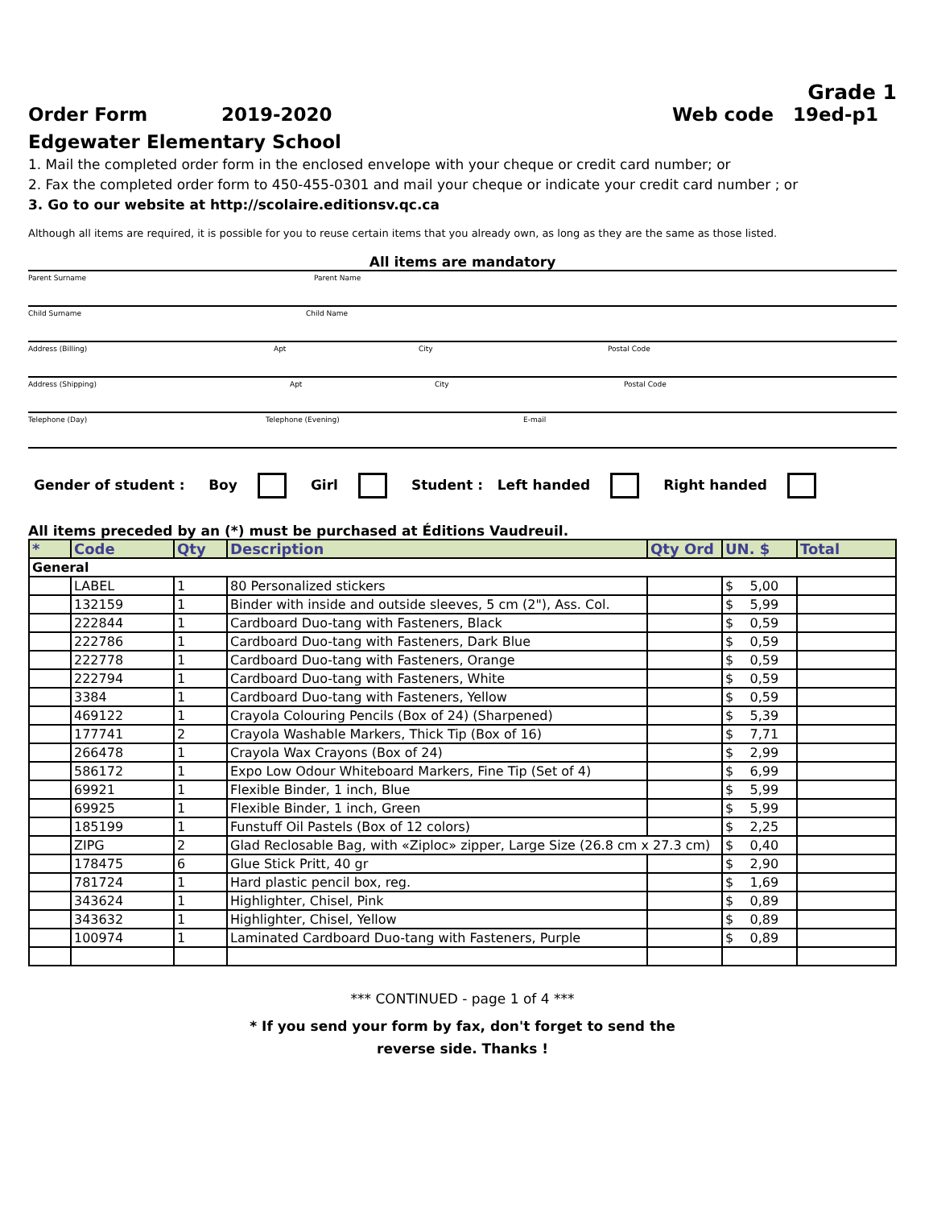Grade 1
Order Form 2019-2020 Web code 19ed-p1
Edgewater Elementary School
1. Mail the completed order form in the enclosed envelope with your cheque or credit card number; or
2. Fax the completed order form to 450-455-0301 and mail your cheque or indicate your credit card number ; or
3. Go to our website at http://scolaire.editionsv.qc.ca
Although all items are required, it is possible for you to reuse certain items that you already own, as long as they are the same as those listed.
All items are mandatory
Parent Surname Parent Name
Child Surname Child Name
Address (Billing) Apt City Postal Code
Address (Shipping) Apt City Postal Code
Telephone (Day) Telephone (Evening) E-mail
Gender of student : Boy Girl Student : Left handed Right handed
All items preceded by an (*) must be purchased at Éditions Vaudreuil.
| * | Code | Qty | Description | Qty Ord | UN. $ | Total |
| --- | --- | --- | --- | --- | --- | --- |
| General | | | | | | |
| | LABEL | 1 | 80 Personalized stickers | | $ 5,00 | |
| | 132159 | 1 | Binder with inside and outside sleeves, 5 cm (2"), Ass. Col. | | $ 5,99 | |
| | 222844 | 1 | Cardboard Duo-tang with Fasteners, Black | | $ 0,59 | |
| | 222786 | 1 | Cardboard Duo-tang with Fasteners, Dark Blue | | $ 0,59 | |
| | 222778 | 1 | Cardboard Duo-tang with Fasteners, Orange | | $ 0,59 | |
| | 222794 | 1 | Cardboard Duo-tang with Fasteners, White | | $ 0,59 | |
| | 3384 | 1 | Cardboard Duo-tang with Fasteners, Yellow | | $ 0,59 | |
| | 469122 | 1 | Crayola Colouring Pencils (Box of 24) (Sharpened) | | $ 5,39 | |
| | 177741 | 2 | Crayola Washable Markers, Thick Tip (Box of 16) | | $ 7,71 | |
| | 266478 | 1 | Crayola Wax Crayons (Box of 24) | | $ 2,99 | |
| | 586172 | 1 | Expo Low Odour Whiteboard Markers, Fine Tip (Set of 4) | | $ 6,99 | |
| | 69921 | 1 | Flexible Binder, 1 inch, Blue | | $ 5,99 | |
| | 69925 | 1 | Flexible Binder, 1 inch, Green | | $ 5,99 | |
| | 185199 | 1 | Funstuff Oil Pastels (Box of 12 colors) | | $ 2,25 | |
| | ZIPG | 2 | Glad Reclosable Bag, with «Ziploc» zipper, Large Size (26.8 cm x 27.3 cm) | | $ 0,40 | |
| | 178475 | 6 | Glue Stick Pritt, 40 gr | | $ 2,90 | |
| | 781724 | 1 | Hard plastic pencil box, reg. | | $ 1,69 | |
| | 343624 | 1 | Highlighter, Chisel, Pink | | $ 0,89 | |
| | 343632 | 1 | Highlighter, Chisel, Yellow | | $ 0,89 | |
| | 100974 | 1 | Laminated Cardboard Duo-tang with Fasteners, Purple | | $ 0,89 | |
*** CONTINUED - page 1 of 4 ***
* If you send your form by fax, don't forget to send the
reverse side. Thanks !